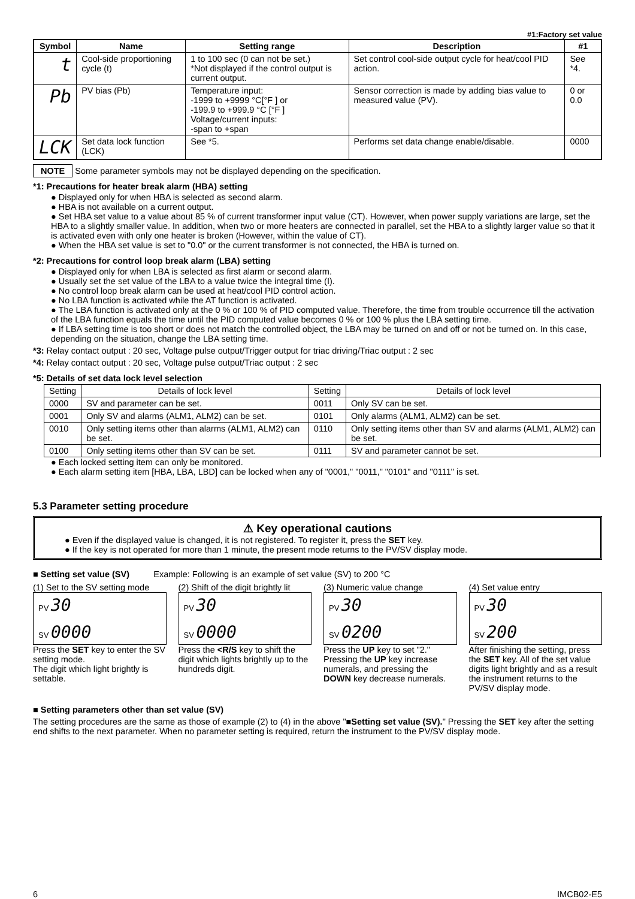#1:Factory set value
| Symbol | Name | Setting range | Description | #1 |
| --- | --- | --- | --- | --- |
| t | Cool-side proportioning cycle (t) | 1 to 100 sec (0 can not be set.) *Not displayed if the control output is current output. | Set control cool-side output cycle for heat/cool PID action. | See *4. |
| Pb | PV bias (Pb) | Temperature input: -1999 to +9999 °C[°F ] or -199.9 to +999.9 °C [°F ] Voltage/current inputs: -span to +span | Sensor correction is made by adding bias value to measured value (PV). | 0 or 0.0 |
| LCK | Set data lock function (LCK) | See *5. | Performs set data change enable/disable. | 0000 |
NOTE Some parameter symbols may not be displayed depending on the specification.
*1: Precautions for heater break alarm (HBA) setting
● Displayed only for when HBA is selected as second alarm.
● HBA is not available on a current output.
● Set HBA set value to a value about 85 % of current transformer input value (CT). However, when power supply variations are large, set the HBA to a slightly smaller value. In addition, when two or more heaters are connected in parallel, set the HBA to a slightly larger value so that it is activated even with only one heater is broken (However, within the value of CT).
● When the HBA set value is set to "0.0" or the current transformer is not connected, the HBA is turned on.
*2: Precautions for control loop break alarm (LBA) setting
● Displayed only for when LBA is selected as first alarm or second alarm.
● Usually set the set value of the LBA to a value twice the integral time (I).
● No control loop break alarm can be used at heat/cool PID control action.
● No LBA function is activated while the AT function is activated.
● The LBA function is activated only at the 0 % or 100 % of PID computed value. Therefore, the time from trouble occurrence till the activation of the LBA function equals the time until the PID computed value becomes 0 % or 100 % plus the LBA setting time.
● If LBA setting time is too short or does not match the controlled object, the LBA may be turned on and off or not be turned on. In this case, depending on the situation, change the LBA setting time.
*3: Relay contact output : 20 sec, Voltage pulse output/Trigger output for triac driving/Triac output : 2 sec
*4: Relay contact output : 20 sec, Voltage pulse output/Triac output : 2 sec
*5: Details of set data lock level selection
| Setting | Details of lock level | Setting | Details of lock level |
| 0000 | SV and parameter can be set. | 0011 | Only SV can be set. |
| 0001 | Only SV and alarms (ALM1, ALM2) can be set. | 0101 | Only alarms (ALM1, ALM2) can be set. |
| 0010 | Only setting items other than alarms (ALM1, ALM2) can be set. | 0110 | Only setting items other than SV and alarms (ALM1, ALM2) can be set. |
| 0100 | Only setting items other than SV can be set. | 0111 | SV and parameter cannot be set. |
● Each locked setting item can only be monitored.
● Each alarm setting item [HBA, LBA, LBD] can be locked when any of "0001," "0011," "0101" and "0111" is set.
5.3 Parameter setting procedure
⚠ Key operational cautions
● Even if the displayed value is changed, it is not registered. To register it, press the SET key.
● If the key is not operated for more than 1 minute, the present mode returns to the PV/SV display mode.
■ Setting set value (SV) Example: Following is an example of set value (SV) to 200 °C
(1) Set to the SV setting mode
PV 30
SV 0000
Press the SET key to enter the SV setting mode.
The digit which light brightly is settable.
(2) Shift of the digit brightly lit
PV 30
SV 0000
Press the <R/S key to shift the digit which lights brightly up to the hundreds digit.
(3) Numeric value change
PV 30
SV 0200
Press the UP key to set "2."
Pressing the UP key increase numerals, and pressing the DOWN key decrease numerals.
(4) Set value entry
PV 30
SV 200
After finishing the setting, press the SET key. All of the set value digits light brightly and as a result the instrument returns to the PV/SV display mode.
■ Setting parameters other than set value (SV)
The setting procedures are the same as those of example (2) to (4) in the above "■Setting set value (SV)." Pressing the SET key after the setting end shifts to the next parameter. When no parameter setting is required, return the instrument to the PV/SV display mode.
6 IMCB02-E5